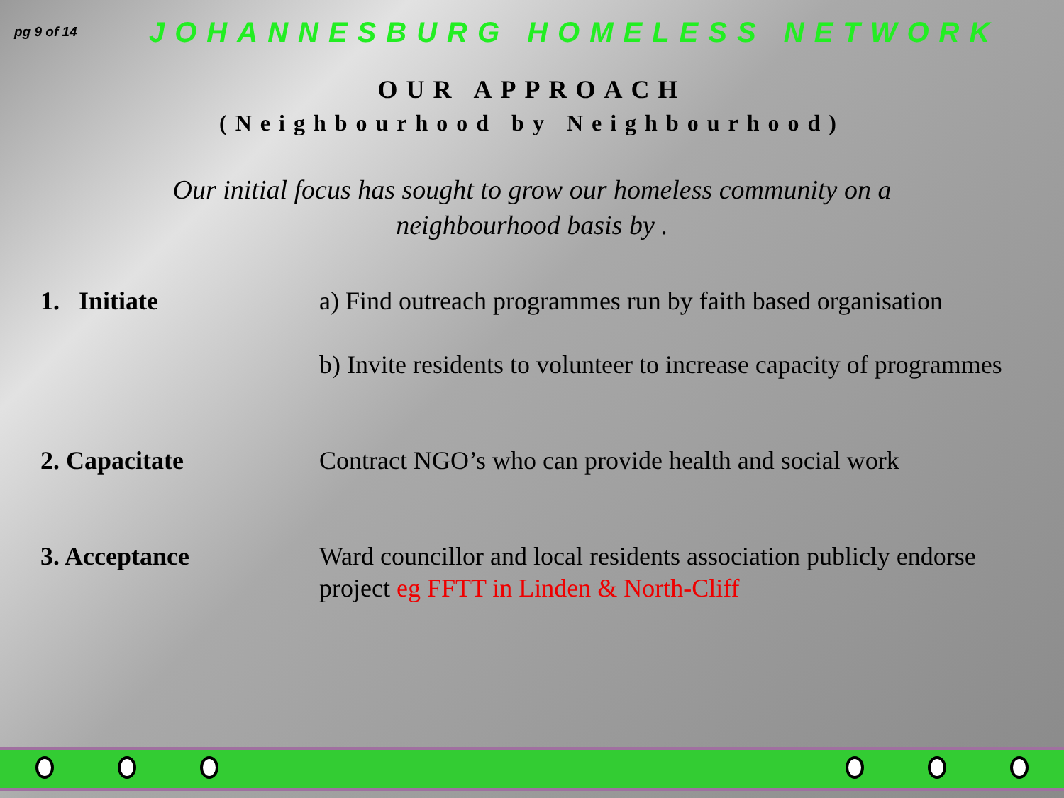pg 9 of 14
JOHANNESBURG HOMELESS NETWORK
OUR APPROACH
(Neighbourhood by Neighbourhood)
Our initial focus has sought to grow our homeless community on a neighbourhood basis by .
1. Initiate a) Find outreach programmes run by faith based organisation
b) Invite residents to volunteer to increase capacity of programmes
2. Capacitate Contract NGO’s who can provide health and social work
3. Acceptance Ward councillor and local residents association publicly endorse project eg FFTT in Linden & North-Cliff